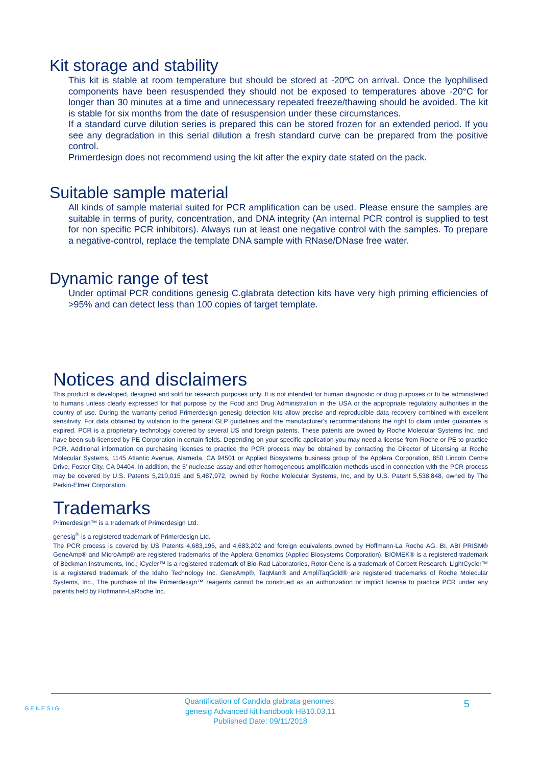Kit storage and stability
This kit is stable at room temperature but should be stored at -20ºC on arrival. Once the lyophilised components have been resuspended they should not be exposed to temperatures above -20°C for longer than 30 minutes at a time and unnecessary repeated freeze/thawing should be avoided. The kit is stable for six months from the date of resuspension under these circumstances.
If a standard curve dilution series is prepared this can be stored frozen for an extended period. If you see any degradation in this serial dilution a fresh standard curve can be prepared from the positive control.
Primerdesign does not recommend using the kit after the expiry date stated on the pack.
Suitable sample material
All kinds of sample material suited for PCR amplification can be used. Please ensure the samples are suitable in terms of purity, concentration, and DNA integrity (An internal PCR control is supplied to test for non specific PCR inhibitors). Always run at least one negative control with the samples. To prepare a negative-control, replace the template DNA sample with RNase/DNase free water.
Dynamic range of test
Under optimal PCR conditions genesig C.glabrata detection kits have very high priming efficiencies of >95% and can detect less than 100 copies of target template.
Notices and disclaimers
This product is developed, designed and sold for research purposes only. It is not intended for human diagnostic or drug purposes or to be administered to humans unless clearly expressed for that purpose by the Food and Drug Administration in the USA or the appropriate regulatory authorities in the country of use. During the warranty period Primerdesign genesig detection kits allow precise and reproducible data recovery combined with excellent sensitivity. For data obtained by violation to the general GLP guidelines and the manufacturer's recommendations the right to claim under guarantee is expired. PCR is a proprietary technology covered by several US and foreign patents. These patents are owned by Roche Molecular Systems Inc. and have been sub-licensed by PE Corporation in certain fields. Depending on your specific application you may need a license from Roche or PE to practice PCR. Additional information on purchasing licenses to practice the PCR process may be obtained by contacting the Director of Licensing at Roche Molecular Systems, 1145 Atlantic Avenue, Alameda, CA 94501 or Applied Biosystems business group of the Applera Corporation, 850 Lincoln Centre Drive, Foster City, CA 94404. In addition, the 5' nuclease assay and other homogeneous amplification methods used in connection with the PCR process may be covered by U.S. Patents 5,210,015 and 5,487,972, owned by Roche Molecular Systems, Inc, and by U.S. Patent 5,538,848, owned by The Perkin-Elmer Corporation.
Trademarks
Primerdesign™ is a trademark of Primerdesign Ltd.
genesig<sup>®</sup> is a registered trademark of Primerdesign Ltd.
The PCR process is covered by US Patents 4,683,195, and 4,683,202 and foreign equivalents owned by Hoffmann-La Roche AG. BI, ABI PRISM® GeneAmp® and MicroAmp® are registered trademarks of the Applera Genomics (Applied Biosystems Corporation). BIOMEK® is a registered trademark of Beckman Instruments, Inc.; iCycler™ is a registered trademark of Bio-Rad Laboratories, Rotor-Gene is a trademark of Corbett Research. LightCycler™ is a registered trademark of the Idaho Technology Inc. GeneAmp®, TaqMan® and AmpliTaqGold® are registered trademarks of Roche Molecular Systems, Inc., The purchase of the Primerdesign™ reagents cannot be construed as an authorization or implicit license to practice PCR under any patents held by Hoffmann-LaRoche Inc.
GENESIG
Quantification of Candida glabrata genomes.
genesig Advanced kit handbook HB10.03.11
Published Date: 09/11/2018
5